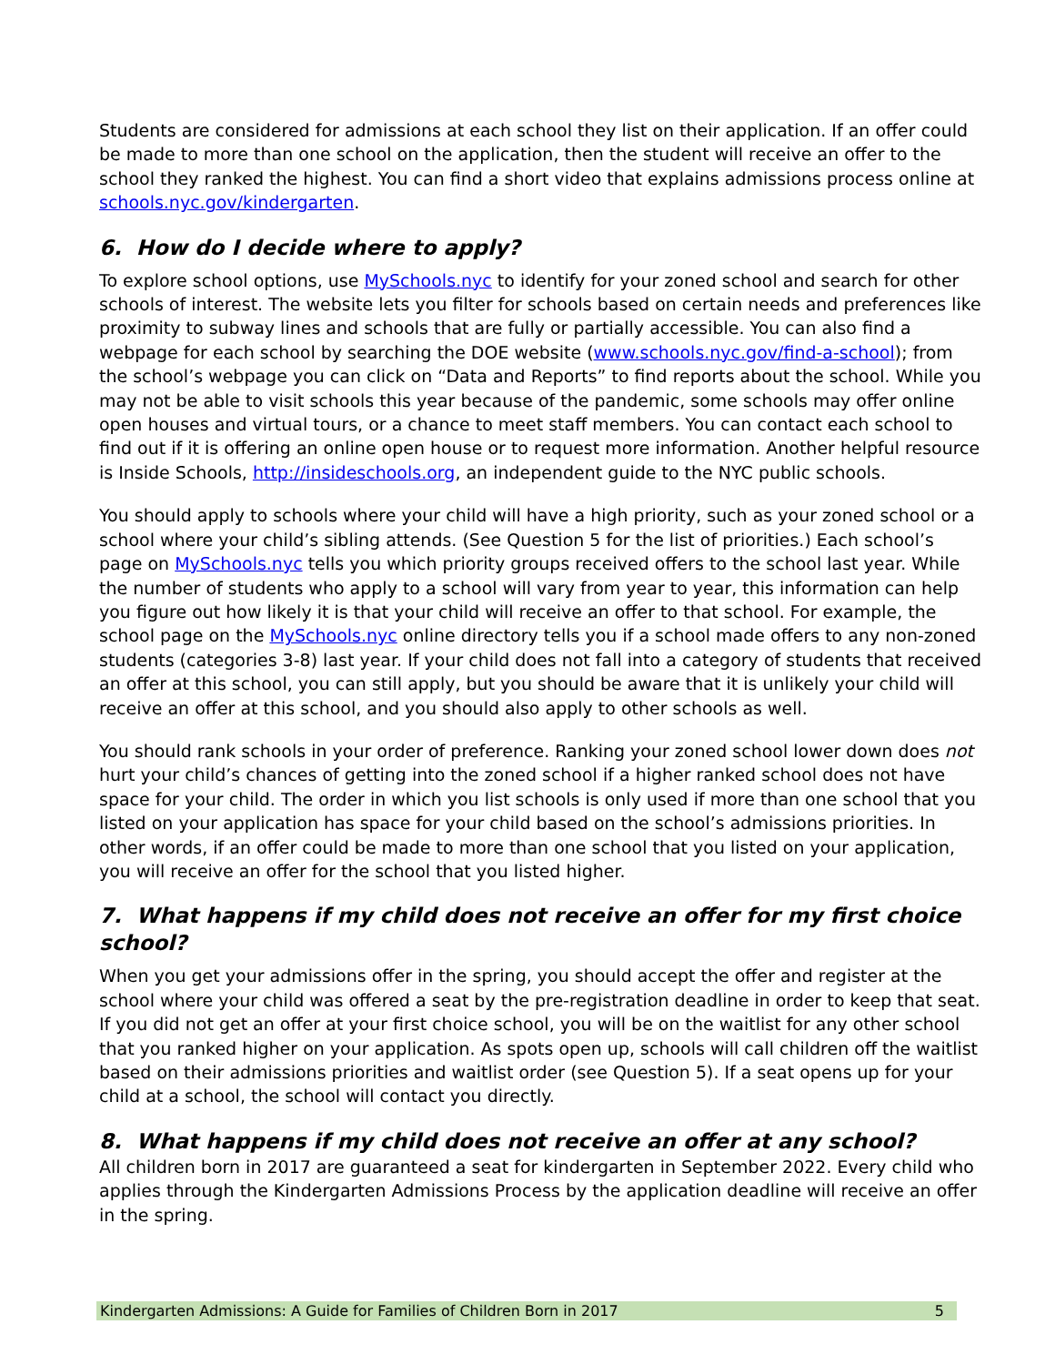Students are considered for admissions at each school they list on their application. If an offer could be made to more than one school on the application, then the student will receive an offer to the school they ranked the highest. You can find a short video that explains admissions process online at schools.nyc.gov/kindergarten.
6. How do I decide where to apply?
To explore school options, use MySchools.nyc to identify for your zoned school and search for other schools of interest. The website lets you filter for schools based on certain needs and preferences like proximity to subway lines and schools that are fully or partially accessible. You can also find a webpage for each school by searching the DOE website (www.schools.nyc.gov/find-a-school); from the school’s webpage you can click on “Data and Reports” to find reports about the school. While you may not be able to visit schools this year because of the pandemic, some schools may offer online open houses and virtual tours, or a chance to meet staff members. You can contact each school to find out if it is offering an online open house or to request more information. Another helpful resource is Inside Schools, http://insideschools.org, an independent guide to the NYC public schools.
You should apply to schools where your child will have a high priority, such as your zoned school or a school where your child’s sibling attends. (See Question 5 for the list of priorities.) Each school’s page on MySchools.nyc tells you which priority groups received offers to the school last year. While the number of students who apply to a school will vary from year to year, this information can help you figure out how likely it is that your child will receive an offer to that school. For example, the school page on the MySchools.nyc online directory tells you if a school made offers to any non-zoned students (categories 3-8) last year. If your child does not fall into a category of students that received an offer at this school, you can still apply, but you should be aware that it is unlikely your child will receive an offer at this school, and you should also apply to other schools as well.
You should rank schools in your order of preference. Ranking your zoned school lower down does not hurt your child’s chances of getting into the zoned school if a higher ranked school does not have space for your child. The order in which you list schools is only used if more than one school that you listed on your application has space for your child based on the school’s admissions priorities. In other words, if an offer could be made to more than one school that you listed on your application, you will receive an offer for the school that you listed higher.
7. What happens if my child does not receive an offer for my first choice school?
When you get your admissions offer in the spring, you should accept the offer and register at the school where your child was offered a seat by the pre-registration deadline in order to keep that seat. If you did not get an offer at your first choice school, you will be on the waitlist for any other school that you ranked higher on your application. As spots open up, schools will call children off the waitlist based on their admissions priorities and waitlist order (see Question 5). If a seat opens up for your child at a school, the school will contact you directly.
8. What happens if my child does not receive an offer at any school?
All children born in 2017 are guaranteed a seat for kindergarten in September 2022. Every child who applies through the Kindergarten Admissions Process by the application deadline will receive an offer in the spring.
Kindergarten Admissions: A Guide for Families of Children Born in 2017 5